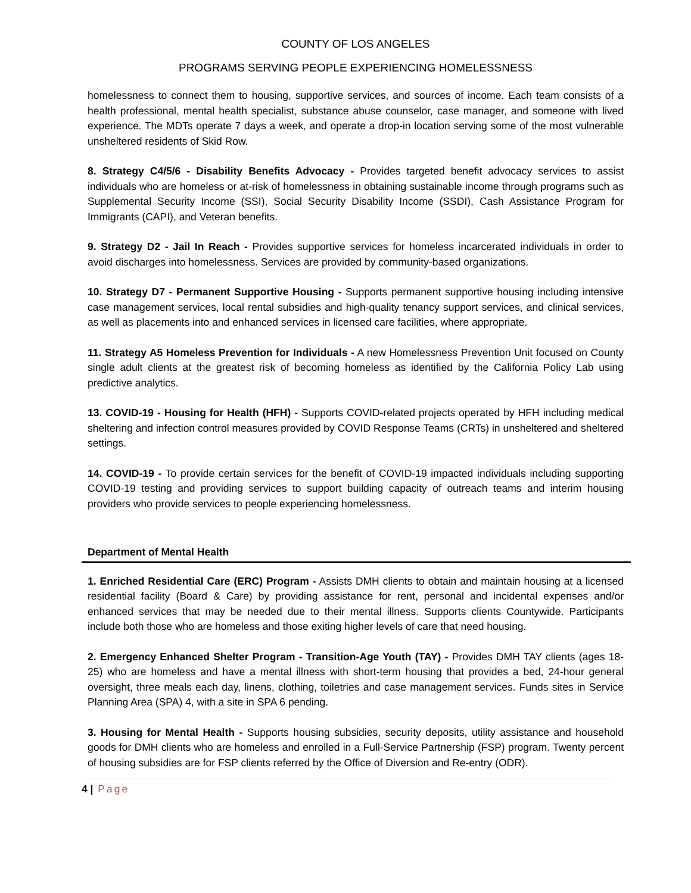COUNTY OF LOS ANGELES
PROGRAMS SERVING PEOPLE EXPERIENCING HOMELESSNESS
homelessness to connect them to housing, supportive services, and sources of income. Each team consists of a health professional, mental health specialist, substance abuse counselor, case manager, and someone with lived experience. The MDTs operate 7 days a week, and operate a drop-in location serving some of the most vulnerable unsheltered residents of Skid Row.
8. Strategy C4/5/6 - Disability Benefits Advocacy - Provides targeted benefit advocacy services to assist individuals who are homeless or at-risk of homelessness in obtaining sustainable income through programs such as Supplemental Security Income (SSI), Social Security Disability Income (SSDI), Cash Assistance Program for Immigrants (CAPI), and Veteran benefits.
9. Strategy D2 - Jail In Reach - Provides supportive services for homeless incarcerated individuals in order to avoid discharges into homelessness. Services are provided by community-based organizations.
10. Strategy D7 - Permanent Supportive Housing - Supports permanent supportive housing including intensive case management services, local rental subsidies and high-quality tenancy support services, and clinical services, as well as placements into and enhanced services in licensed care facilities, where appropriate.
11. Strategy A5 Homeless Prevention for Individuals - A new Homelessness Prevention Unit focused on County single adult clients at the greatest risk of becoming homeless as identified by the California Policy Lab using predictive analytics.
13. COVID-19 - Housing for Health (HFH) - Supports COVID-related projects operated by HFH including medical sheltering and infection control measures provided by COVID Response Teams (CRTs) in unsheltered and sheltered settings.
14. COVID-19 - To provide certain services for the benefit of COVID-19 impacted individuals including supporting COVID-19 testing and providing services to support building capacity of outreach teams and interim housing providers who provide services to people experiencing homelessness.
Department of Mental Health
1. Enriched Residential Care (ERC) Program - Assists DMH clients to obtain and maintain housing at a licensed residential facility (Board & Care) by providing assistance for rent, personal and incidental expenses and/or enhanced services that may be needed due to their mental illness. Supports clients Countywide. Participants include both those who are homeless and those exiting higher levels of care that need housing.
2. Emergency Enhanced Shelter Program - Transition-Age Youth (TAY) - Provides DMH TAY clients (ages 18-25) who are homeless and have a mental illness with short-term housing that provides a bed, 24-hour general oversight, three meals each day, linens, clothing, toiletries and case management services. Funds sites in Service Planning Area (SPA) 4, with a site in SPA 6 pending.
3. Housing for Mental Health - Supports housing subsidies, security deposits, utility assistance and household goods for DMH clients who are homeless and enrolled in a Full-Service Partnership (FSP) program. Twenty percent of housing subsidies are for FSP clients referred by the Office of Diversion and Re-entry (ODR).
4 | Page